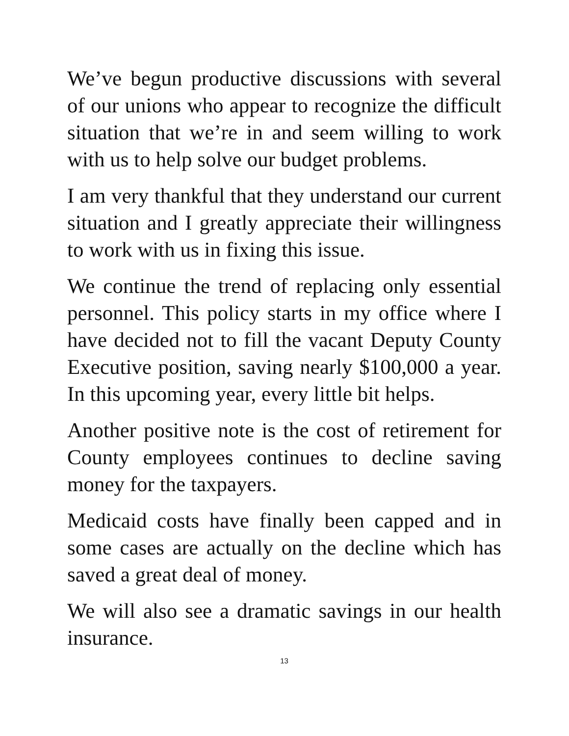We’ve begun productive discussions with several of our unions who appear to recognize the difficult situation that we’re in and seem willing to work with us to help solve our budget problems.
I am very thankful that they understand our current situation and I greatly appreciate their willingness to work with us in fixing this issue.
We continue the trend of replacing only essential personnel. This policy starts in my office where I have decided not to fill the vacant Deputy County Executive position, saving nearly $100,000 a year. In this upcoming year, every little bit helps.
Another positive note is the cost of retirement for County employees continues to decline saving money for the taxpayers.
Medicaid costs have finally been capped and in some cases are actually on the decline which has saved a great deal of money.
We will also see a dramatic savings in our health insurance.
13